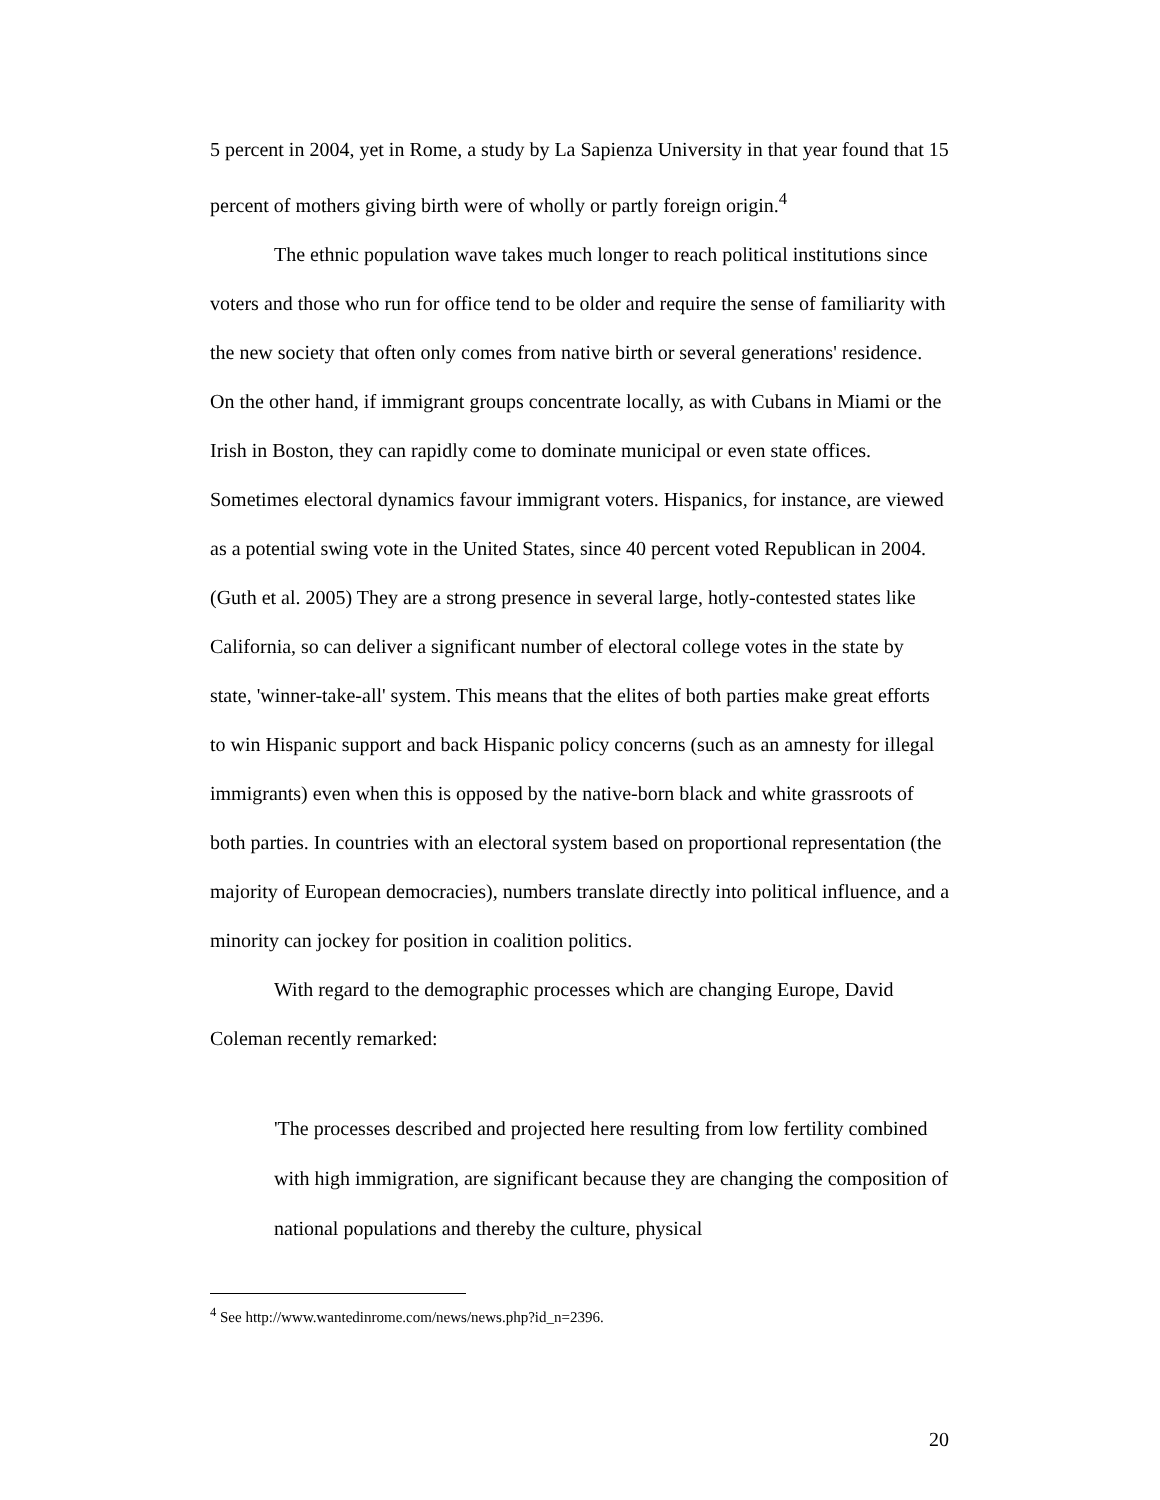5 percent in 2004, yet in Rome, a study by La Sapienza University in that year found that 15 percent of mothers giving birth were of wholly or partly foreign origin.<sup>4</sup>
The ethnic population wave takes much longer to reach political institutions since voters and those who run for office tend to be older and require the sense of familiarity with the new society that often only comes from native birth or several generations' residence. On the other hand, if immigrant groups concentrate locally, as with Cubans in Miami or the Irish in Boston, they can rapidly come to dominate municipal or even state offices. Sometimes electoral dynamics favour immigrant voters. Hispanics, for instance, are viewed as a potential swing vote in the United States, since 40 percent voted Republican in 2004. (Guth et al. 2005) They are a strong presence in several large, hotly-contested states like California, so can deliver a significant number of electoral college votes in the state by state, 'winner-take-all' system. This means that the elites of both parties make great efforts to win Hispanic support and back Hispanic policy concerns (such as an amnesty for illegal immigrants) even when this is opposed by the native-born black and white grassroots of both parties. In countries with an electoral system based on proportional representation (the majority of European democracies), numbers translate directly into political influence, and a minority can jockey for position in coalition politics.
With regard to the demographic processes which are changing Europe, David Coleman recently remarked:
'The processes described and projected here resulting from low fertility combined with high immigration, are significant because they are changing the composition of national populations and thereby the culture, physical
<sup>4</sup> See http://www.wantedinrome.com/news/news.php?id_n=2396.
20